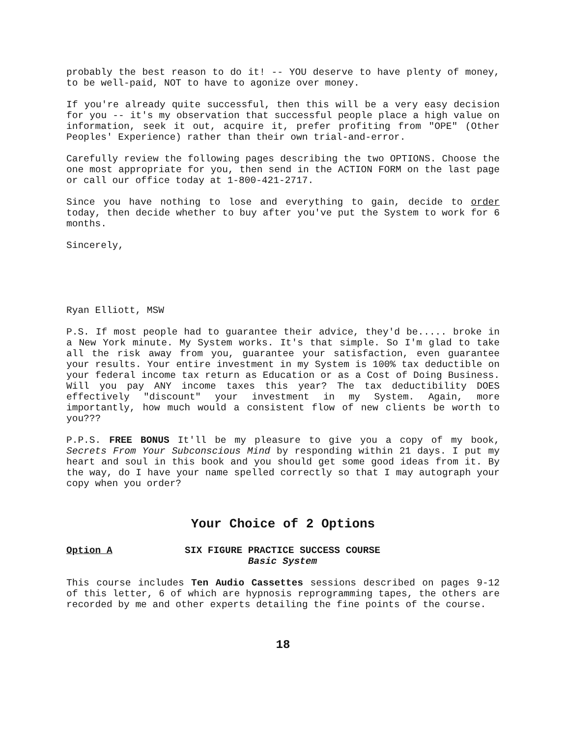probably the best reason to do it! -- YOU deserve to have plenty of money, to be well-paid, NOT to have to agonize over money.
If you're already quite successful, then this will be a very easy decision for you -- it's my observation that successful people place a high value on information, seek it out, acquire it, prefer profiting from "OPE" (Other Peoples' Experience) rather than their own trial-and-error.
Carefully review the following pages describing the two OPTIONS. Choose the one most appropriate for you, then send in the ACTION FORM on the last page or call our office today at 1-800-421-2717.
Since you have nothing to lose and everything to gain, decide to order today, then decide whether to buy after you've put the System to work for 6 months.
Sincerely,
Ryan Elliott, MSW
P.S. If most people had to guarantee their advice, they'd be..... broke in a New York minute. My System works. It's that simple. So I'm glad to take all the risk away from you, guarantee your satisfaction, even guarantee your results. Your entire investment in my System is 100% tax deductible on your federal income tax return as Education or as a Cost of Doing Business. Will you pay ANY income taxes this year? The tax deductibility DOES effectively "discount" your investment in my System. Again, more importantly, how much would a consistent flow of new clients be worth to you???
P.P.S. FREE BONUS It'll be my pleasure to give you a copy of my book, Secrets From Your Subconscious Mind by responding within 21 days. I put my heart and soul in this book and you should get some good ideas from it. By the way, do I have your name spelled correctly so that I may autograph your copy when you order?
Your Choice of 2 Options
Option A SIX FIGURE PRACTICE SUCCESS COURSE
Basic System
This course includes Ten Audio Cassettes sessions described on pages 9-12 of this letter, 6 of which are hypnosis reprogramming tapes, the others are recorded by me and other experts detailing the fine points of the course.
18